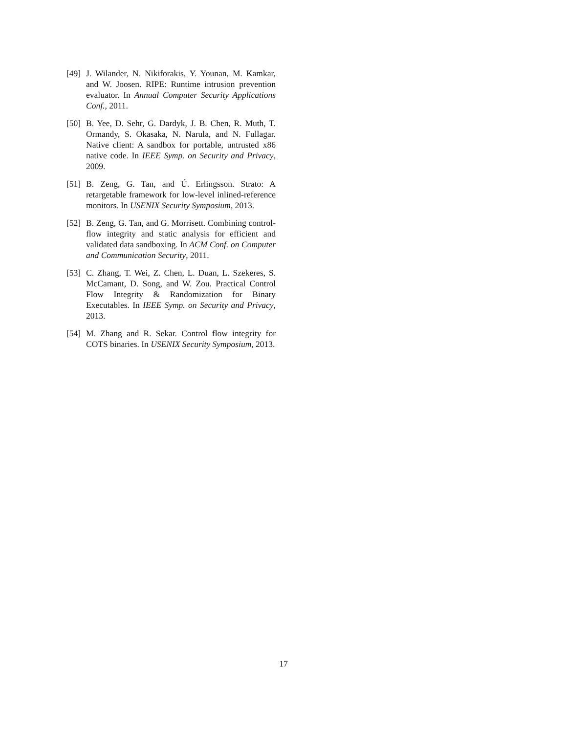[49]
J. Wilander, N. Nikiforakis, Y. Younan, M. Kamkar, and W. Joosen. RIPE: Runtime intrusion prevention evaluator. In Annual Computer Security Applications Conf., 2011.
[50]
B. Yee, D. Sehr, G. Dardyk, J. B. Chen, R. Muth, T. Ormandy, S. Okasaka, N. Narula, and N. Fullagar. Native client: A sandbox for portable, untrusted x86 native code. In IEEE Symp. on Security and Privacy, 2009.
[51]
B. Zeng, G. Tan, and Ú. Erlingsson. Strato: A retargetable framework for low-level inlined-reference monitors. In USENIX Security Symposium, 2013.
[52]
B. Zeng, G. Tan, and G. Morrisett. Combining control-flow integrity and static analysis for efficient and validated data sandboxing. In ACM Conf. on Computer and Communication Security, 2011.
[53]
C. Zhang, T. Wei, Z. Chen, L. Duan, L. Szekeres, S. McCamant, D. Song, and W. Zou. Practical Control Flow Integrity & Randomization for Binary Executables. In IEEE Symp. on Security and Privacy, 2013.
[54]
M. Zhang and R. Sekar. Control flow integrity for COTS binaries. In USENIX Security Symposium, 2013.
17